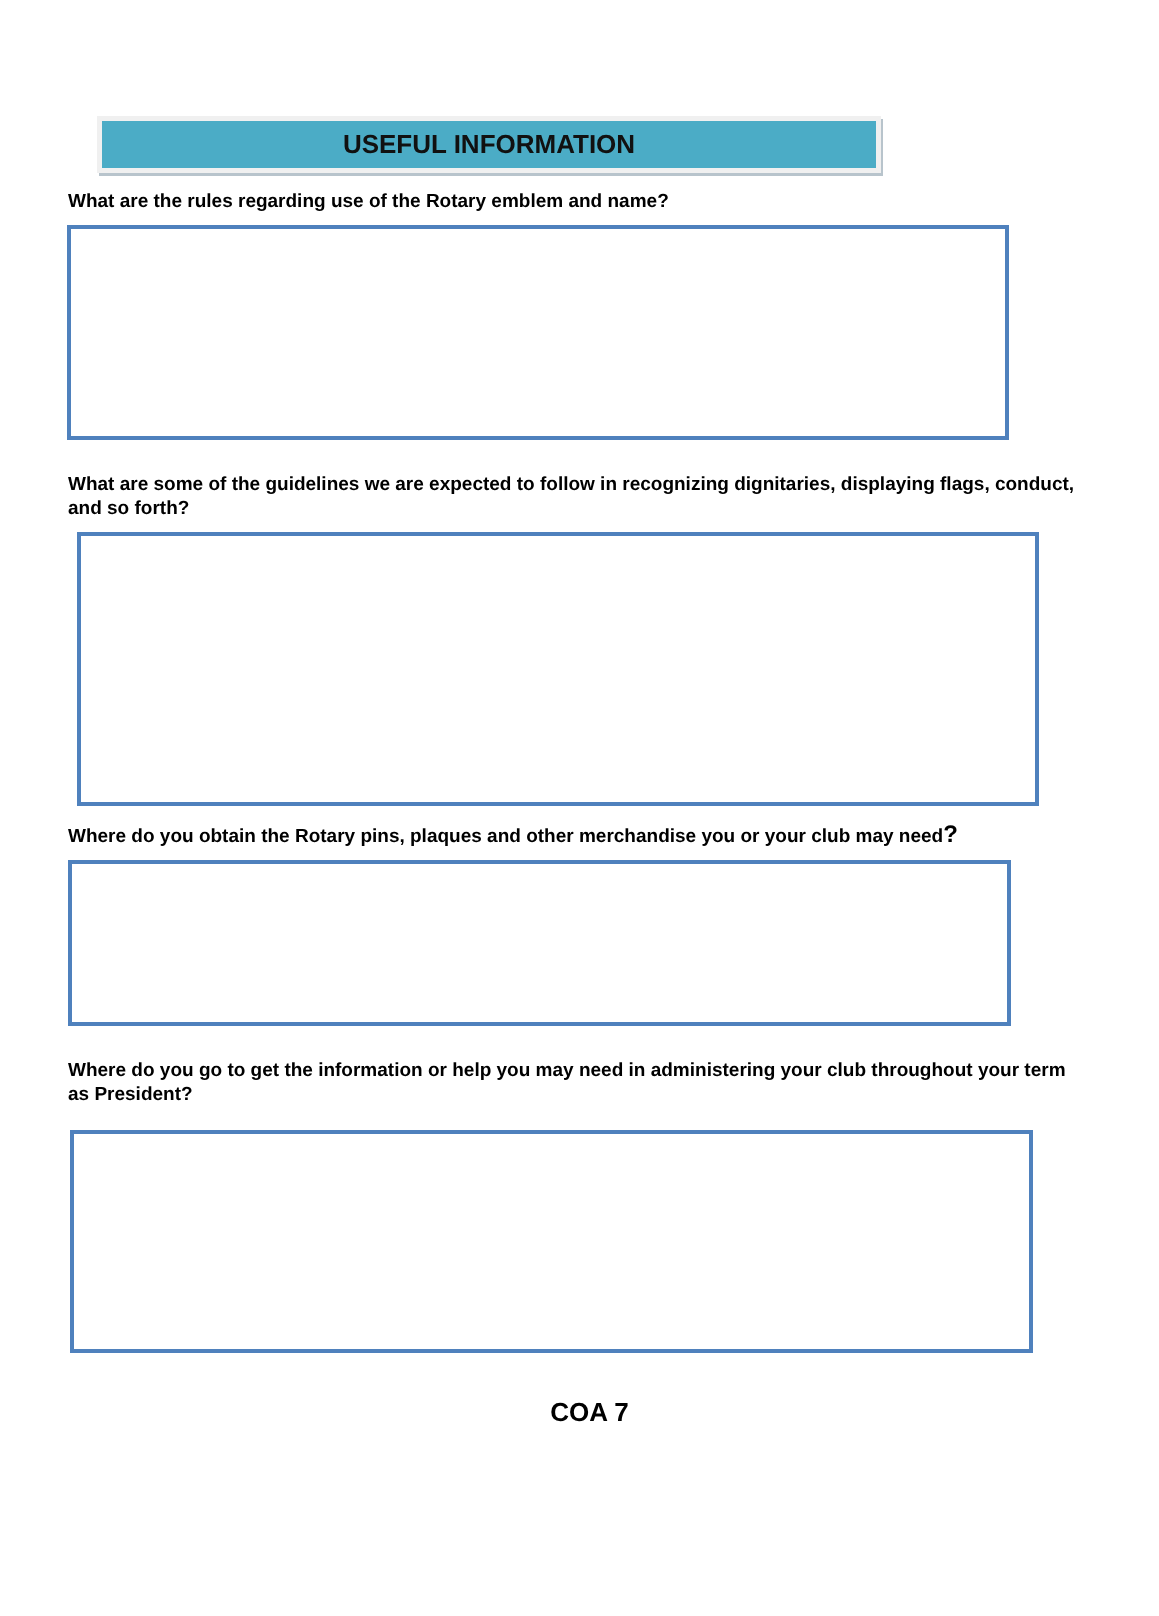USEFUL INFORMATION
What are the rules regarding use of the Rotary emblem and name?
What are some of the guidelines we are expected to follow in recognizing dignitaries, displaying flags, conduct, and so forth?
Where do you obtain the Rotary pins, plaques and other merchandise you or your club may need?
Where do you go to get the information or help you may need in administering your club throughout your term as President?
COA 7